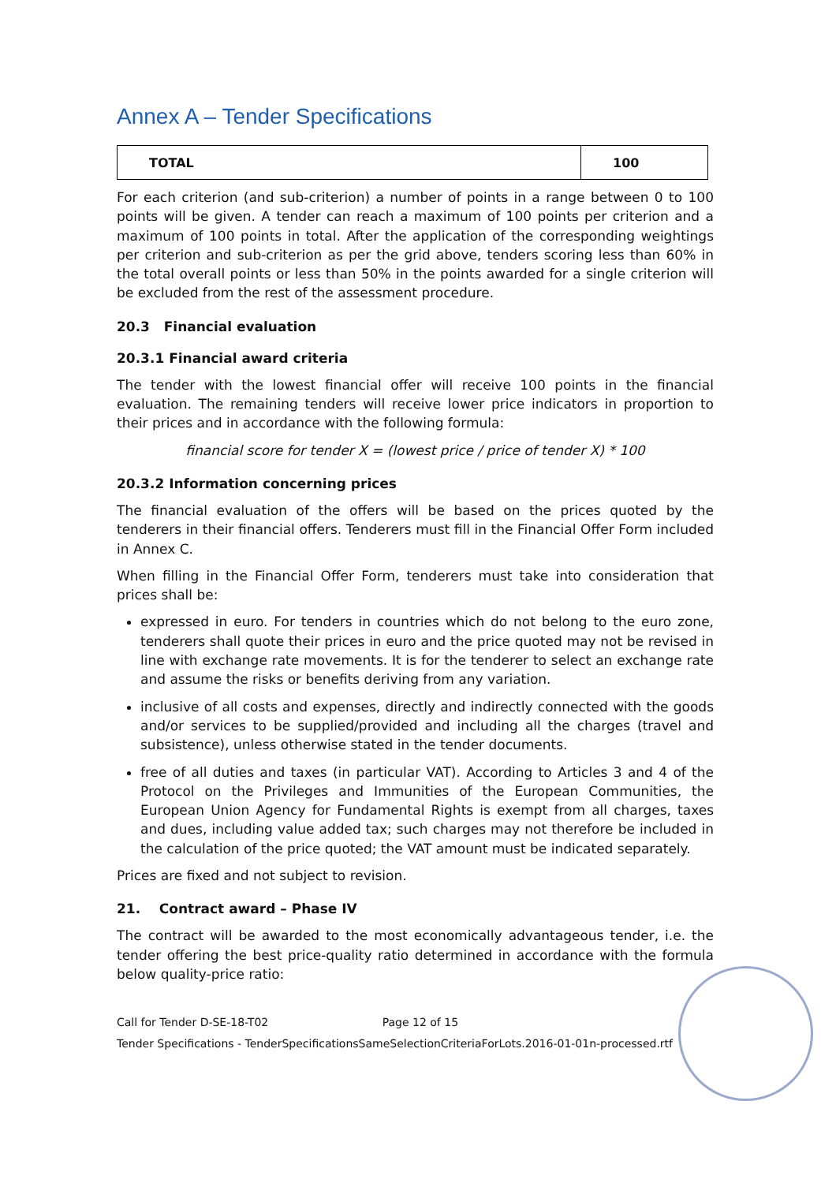Annex A – Tender Specifications
| TOTAL | 100 |
For each criterion (and sub-criterion) a number of points in a range between 0 to 100 points will be given. A tender can reach a maximum of 100 points per criterion and a maximum of 100 points in total. After the application of the corresponding weightings per criterion and sub-criterion as per the grid above, tenders scoring less than 60% in the total overall points or less than 50% in the points awarded for a single criterion will be excluded from the rest of the assessment procedure.
20.3 Financial evaluation
20.3.1 Financial award criteria
The tender with the lowest financial offer will receive 100 points in the financial evaluation. The remaining tenders will receive lower price indicators in proportion to their prices and in accordance with the following formula:
financial score for tender X = (lowest price / price of tender X) * 100
20.3.2 Information concerning prices
The financial evaluation of the offers will be based on the prices quoted by the tenderers in their financial offers. Tenderers must fill in the Financial Offer Form included in Annex C.
When filling in the Financial Offer Form, tenderers must take into consideration that prices shall be:
expressed in euro. For tenders in countries which do not belong to the euro zone, tenderers shall quote their prices in euro and the price quoted may not be revised in line with exchange rate movements. It is for the tenderer to select an exchange rate and assume the risks or benefits deriving from any variation.
inclusive of all costs and expenses, directly and indirectly connected with the goods and/or services to be supplied/provided and including all the charges (travel and subsistence), unless otherwise stated in the tender documents.
free of all duties and taxes (in particular VAT). According to Articles 3 and 4 of the Protocol on the Privileges and Immunities of the European Communities, the European Union Agency for Fundamental Rights is exempt from all charges, taxes and dues, including value added tax; such charges may not therefore be included in the calculation of the price quoted; the VAT amount must be indicated separately.
Prices are fixed and not subject to revision.
21. Contract award – Phase IV
The contract will be awarded to the most economically advantageous tender, i.e. the tender offering the best price-quality ratio determined in accordance with the formula below quality-price ratio:
Call for Tender D-SE-18-T02 Page 12 of 15
Tender Specifications - TenderSpecificationsSameSelectionCriteriaForLots.2016-01-01n-processed.rtf